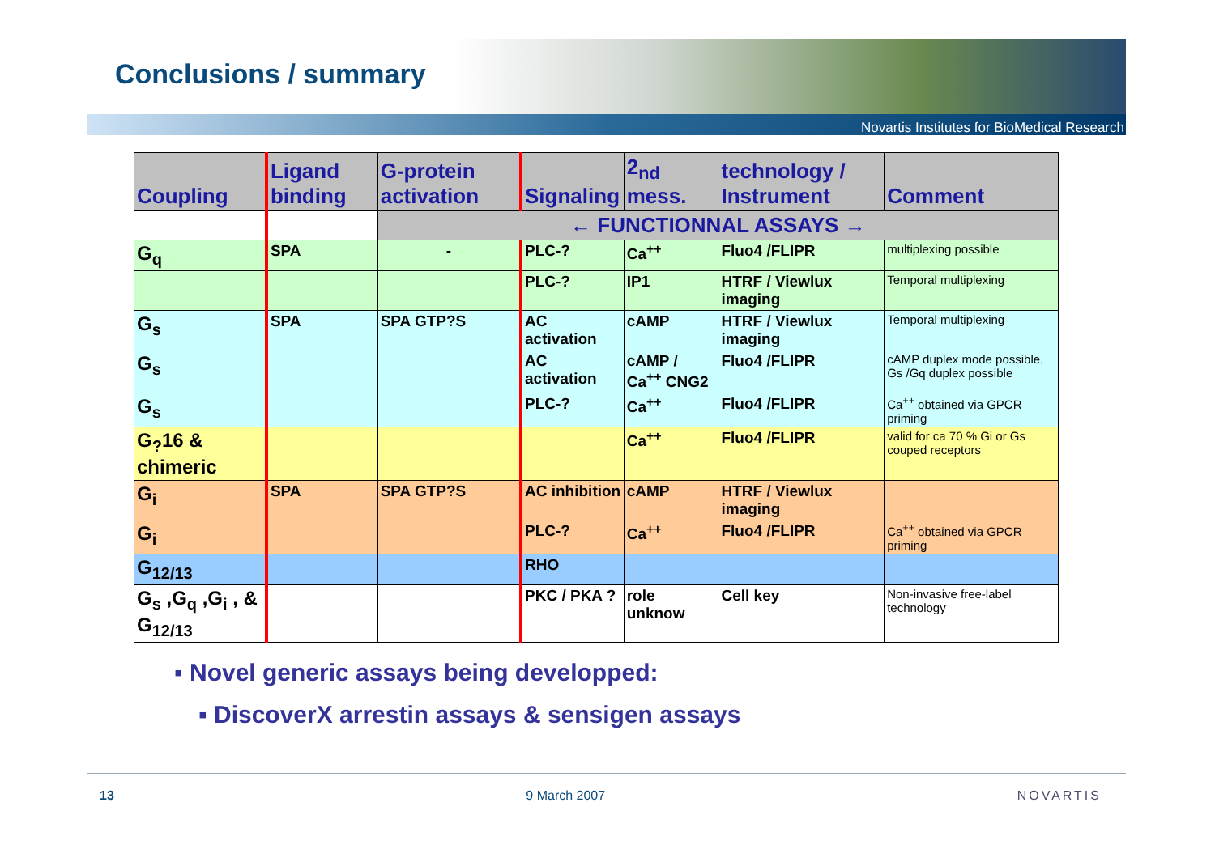Conclusions / summary
Novartis Institutes for BioMedical Research
| Coupling | Ligand binding | G-protein activation | Signaling | 2<sub>nd</sub> mess. | technology / Instrument | Comment |
| --- | --- | --- | --- | --- | --- | --- |
| | | ← FUNCTIONNAL ASSAYS → | | | | |
| G<sub>q</sub> | SPA | - | PLC-? | Ca<sup>++</sup> | Fluo4 /FLIPR | multiplexing possible |
| | | | PLC-? | IP1 | HTRF / Viewlux imaging | Temporal multiplexing |
| G<sub>s</sub> | SPA | SPA GTP?S | AC activation | cAMP | HTRF / Viewlux imaging | Temporal multiplexing |
| G<sub>s</sub> | | | AC activation | cAMP / Ca<sup>++</sup> CNG2 | Fluo4 /FLIPR | cAMP duplex mode possible, Gs /Gq duplex possible |
| G<sub>s</sub> | | | PLC-? | Ca<sup>++</sup> | Fluo4 /FLIPR | Ca<sup>++</sup> obtained via GPCR priming |
| G<sub>?</sub>16 & chimeric | | | | Ca<sup>++</sup> | Fluo4 /FLIPR | valid for ca 70 % Gi or Gs couped receptors |
| G<sub>i</sub> | SPA | SPA GTP?S | AC inhibition | cAMP | HTRF / Viewlux imaging | |
| G<sub>i</sub> | | | PLC-? | Ca<sup>++</sup> | Fluo4 /FLIPR | Ca<sup>++</sup> obtained via GPCR priming |
| G<sub>12/13</sub> | | | RHO | | | |
| G<sub>s</sub> ,G<sub>q</sub> ,G<sub>i</sub> , & G<sub>12/13</sub> | | | PKC / PKA ? | role unknow | Cell key | Non-invasive free-label technology |
▪ Novel generic assays being developped:
▪ DiscoverX arrestin assays & sensigen assays
13 9 March 2007 NOVARTIS